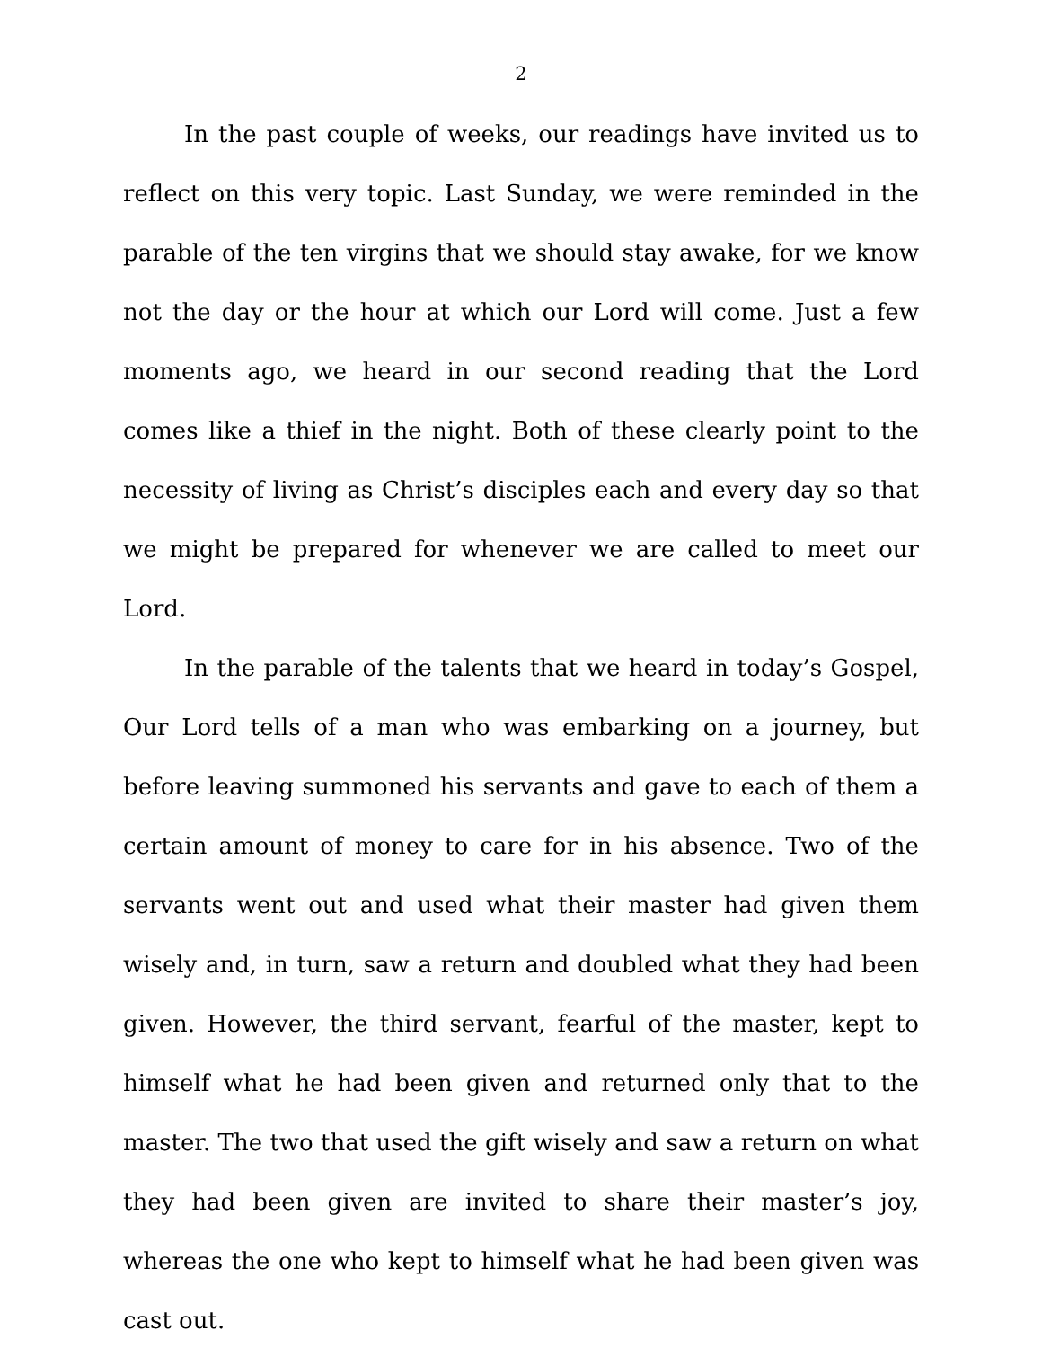2
In the past couple of weeks, our readings have invited us to reflect on this very topic. Last Sunday, we were reminded in the parable of the ten virgins that we should stay awake, for we know not the day or the hour at which our Lord will come. Just a few moments ago, we heard in our second reading that the Lord comes like a thief in the night. Both of these clearly point to the necessity of living as Christ’s disciples each and every day so that we might be prepared for whenever we are called to meet our Lord.
In the parable of the talents that we heard in today’s Gospel, Our Lord tells of a man who was embarking on a journey, but before leaving summoned his servants and gave to each of them a certain amount of money to care for in his absence. Two of the servants went out and used what their master had given them wisely and, in turn, saw a return and doubled what they had been given. However, the third servant, fearful of the master, kept to himself what he had been given and returned only that to the master. The two that used the gift wisely and saw a return on what they had been given are invited to share their master’s joy, whereas the one who kept to himself what he had been given was cast out.